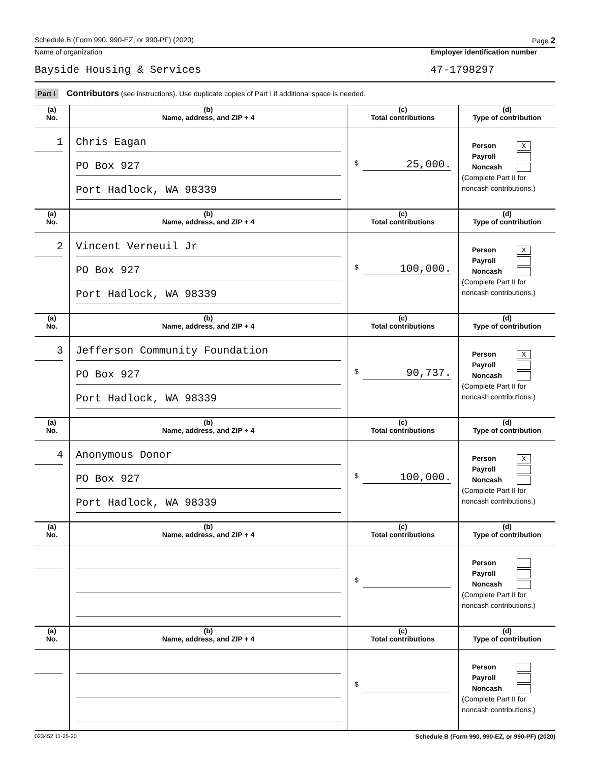Schedule B (Form 990, 990-EZ, or 990-PF) (2020) Page 2
Name of organization
Bayside Housing & Services
Employer identification number
47-1798297
Part I Contributors (see instructions). Use duplicate copies of Part I if additional space is needed.
| (a) No. | (b) Name, address, and ZIP + 4 | (c) Total contributions | (d) Type of contribution |
| --- | --- | --- | --- |
| 1 | Chris Eagan PO Box 927 Port Hadlock, WA 98339 | $ 25,000. | Person X Payroll Noncash (Complete Part II for noncash contributions.) |
| (a) No. | (b) Name, address, and ZIP + 4 | (c) Total contributions | (d) Type of contribution |
| 2 | Vincent Verneuil Jr PO Box 927 Port Hadlock, WA 98339 | $ 100,000. | Person X Payroll Noncash (Complete Part II for noncash contributions.) |
| (a) No. | (b) Name, address, and ZIP + 4 | (c) Total contributions | (d) Type of contribution |
| 3 | Jefferson Community Foundation PO Box 927 Port Hadlock, WA 98339 | $ 90,737. | Person X Payroll Noncash (Complete Part II for noncash contributions.) |
| (a) No. | (b) Name, address, and ZIP + 4 | (c) Total contributions | (d) Type of contribution |
| 4 | Anonymous Donor PO Box 927 Port Hadlock, WA 98339 | $ 100,000. | Person X Payroll Noncash (Complete Part II for noncash contributions.) |
| (a) No. | (b) Name, address, and ZIP + 4 | (c) Total contributions | (d) Type of contribution |
| | | $ | Person Payroll Noncash (Complete Part II for noncash contributions.) |
| (a) No. | (b) Name, address, and ZIP + 4 | (c) Total contributions | (d) Type of contribution |
| | | $ | Person Payroll Noncash (Complete Part II for noncash contributions.) |
023452 11-25-20 Schedule B (Form 990, 990-EZ, or 990-PF) (2020)